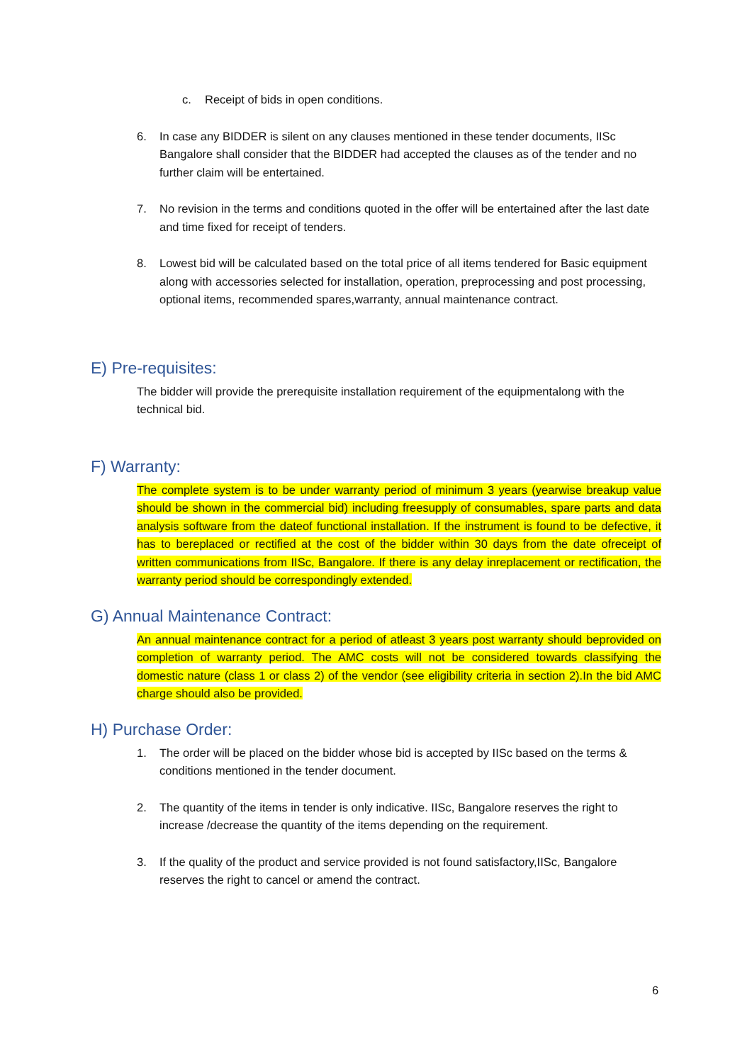c. Receipt of bids in open conditions.
6. In case any BIDDER is silent on any clauses mentioned in these tender documents, IISc Bangalore shall consider that the BIDDER had accepted the clauses as of the tender and no further claim will be entertained.
7. No revision in the terms and conditions quoted in the offer will be entertained after the last date and time fixed for receipt of tenders.
8. Lowest bid will be calculated based on the total price of all items tendered for Basic equipment along with accessories selected for installation, operation, preprocessing and post processing, optional items, recommended spares,warranty, annual maintenance contract.
E) Pre-requisites:
The bidder will provide the prerequisite installation requirement of the equipmentalong with the technical bid.
F) Warranty:
The complete system is to be under warranty period of minimum 3 years (yearwise breakup value should be shown in the commercial bid) including freesupply of consumables, spare parts and data analysis software from the dateof functional installation. If the instrument is found to be defective, it has to bereplaced or rectified at the cost of the bidder within 30 days from the date ofreceipt of written communications from IISc, Bangalore. If there is any delay inreplacement or rectification, the warranty period should be correspondingly extended.
G) Annual Maintenance Contract:
An annual maintenance contract for a period of atleast 3 years post warranty should beprovided on completion of warranty period. The AMC costs will not be considered towards classifying the domestic nature (class 1 or class 2) of the vendor (see eligibility criteria in section 2).In the bid AMC charge should also be provided.
H) Purchase Order:
1. The order will be placed on the bidder whose bid is accepted by IISc based on the terms & conditions mentioned in the tender document.
2. The quantity of the items in tender is only indicative. IISc, Bangalore reserves the right to increase /decrease the quantity of the items depending on the requirement.
3. If the quality of the product and service provided is not found satisfactory,IISc, Bangalore reserves the right to cancel or amend the contract.
6